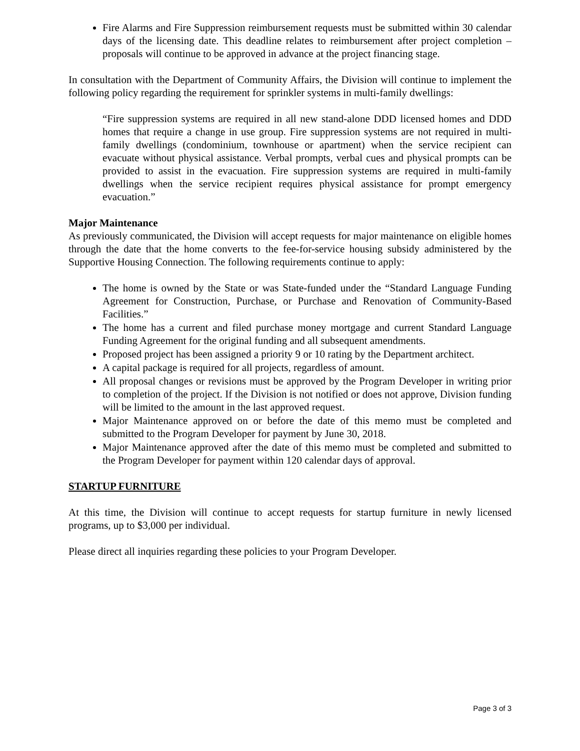Fire Alarms and Fire Suppression reimbursement requests must be submitted within 30 calendar days of the licensing date. This deadline relates to reimbursement after project completion – proposals will continue to be approved in advance at the project financing stage.
In consultation with the Department of Community Affairs, the Division will continue to implement the following policy regarding the requirement for sprinkler systems in multi-family dwellings:
“Fire suppression systems are required in all new stand-alone DDD licensed homes and DDD homes that require a change in use group. Fire suppression systems are not required in multi-family dwellings (condominium, townhouse or apartment) when the service recipient can evacuate without physical assistance. Verbal prompts, verbal cues and physical prompts can be provided to assist in the evacuation. Fire suppression systems are required in multi-family dwellings when the service recipient requires physical assistance for prompt emergency evacuation.”
Major Maintenance
As previously communicated, the Division will accept requests for major maintenance on eligible homes through the date that the home converts to the fee-for-service housing subsidy administered by the Supportive Housing Connection. The following requirements continue to apply:
The home is owned by the State or was State-funded under the “Standard Language Funding Agreement for Construction, Purchase, or Purchase and Renovation of Community-Based Facilities.”
The home has a current and filed purchase money mortgage and current Standard Language Funding Agreement for the original funding and all subsequent amendments.
Proposed project has been assigned a priority 9 or 10 rating by the Department architect.
A capital package is required for all projects, regardless of amount.
All proposal changes or revisions must be approved by the Program Developer in writing prior to completion of the project. If the Division is not notified or does not approve, Division funding will be limited to the amount in the last approved request.
Major Maintenance approved on or before the date of this memo must be completed and submitted to the Program Developer for payment by June 30, 2018.
Major Maintenance approved after the date of this memo must be completed and submitted to the Program Developer for payment within 120 calendar days of approval.
STARTUP FURNITURE
At this time, the Division will continue to accept requests for startup furniture in newly licensed programs, up to $3,000 per individual.
Please direct all inquiries regarding these policies to your Program Developer.
Page 3 of 3